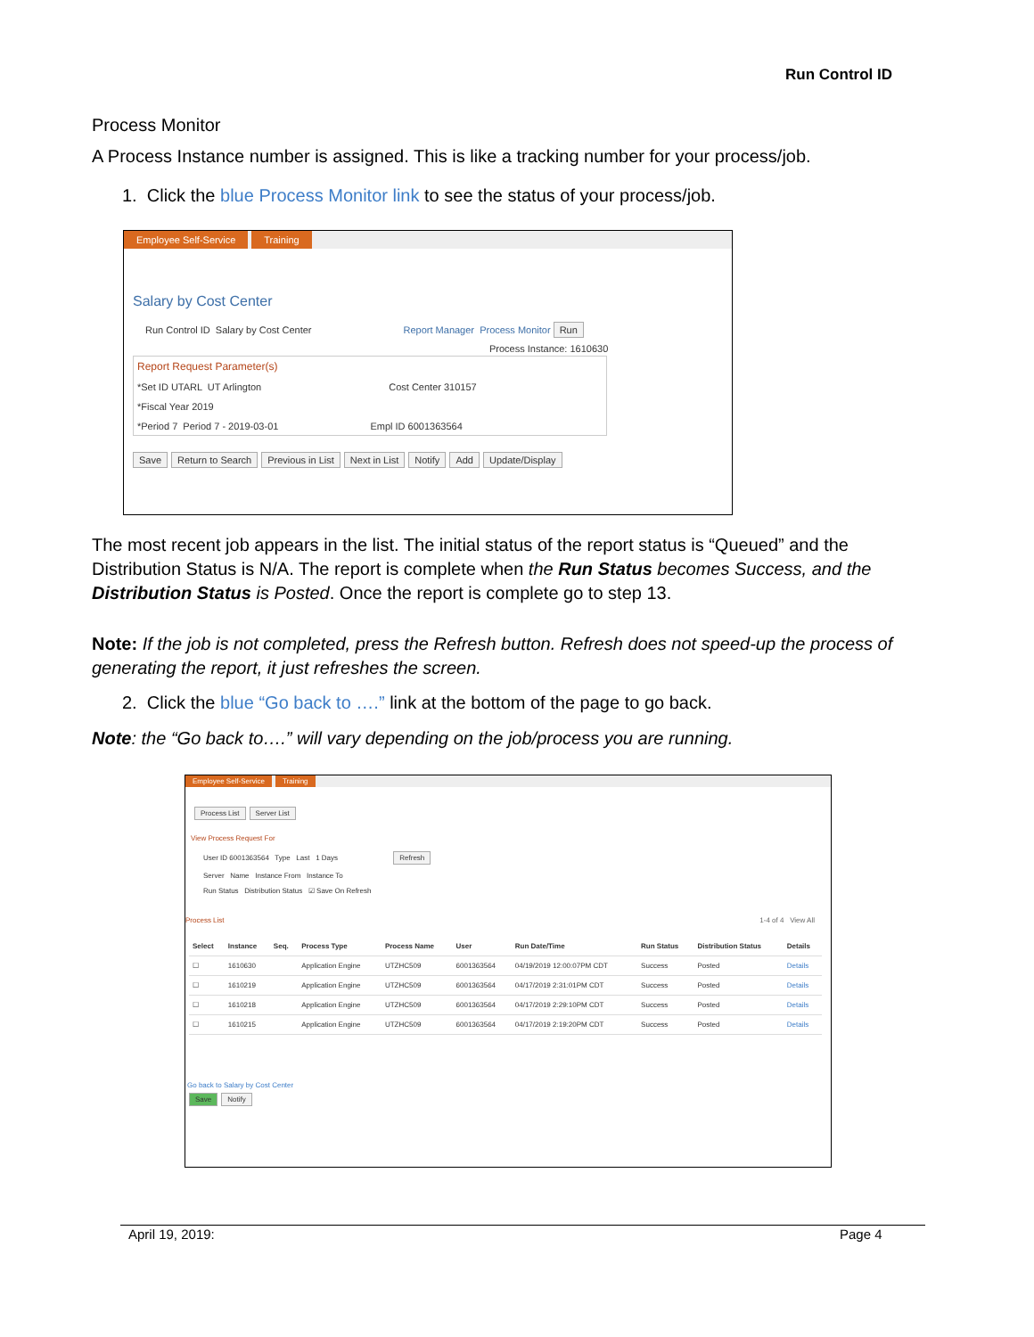Run Control ID
Process Monitor
A Process Instance number is assigned. This is like a tracking number for your process/job.
1. Click the blue Process Monitor link to see the status of your process/job.
Employee Self-Service Training
Salary by Cost Center
Run Control ID Salary by Cost Center Report Manager Process Monitor Run
Process Instance: 1610630
Report Request Parameter(s)
*Set ID UTARL UT Arlington Cost Center 310157
*Fiscal Year 2019
*Period 7 Period 7 - 2019-03-01 Empl ID 6001363564
Save Return to Search Previous in List Next in List Notify Add Update/Display
The most recent job appears in the list. The initial status of the report status is “Queued” and the Distribution Status is N/A. The report is complete when the Run Status becomes Success, and the Distribution Status is Posted. Once the report is complete go to step 13.
Note: If the job is not completed, press the Refresh button. Refresh does not speed-up the process of generating the report, it just refreshes the screen.
2. Click the blue “Go back to ….” link at the bottom of the page to go back.
Note: the “Go back to….” will vary depending on the job/process you are running.
Employee Self-Service Training
Process List Server List
View Process Request For
User ID 6001363564 Type Last 1 Days Refresh
Server Name Instance From Instance To
Run Status Distribution Status ☑ Save On Refresh
Process List 1-4 of 4 View All
| Select | Instance | Seq. | Process Type | Process Name | User | Run Date/Time | Run Status | Distribution Status | Details |
| --- | --- | --- | --- | --- | --- | --- | --- | --- | --- |
| ☐ | 1610630 | | Application Engine | UTZHC509 | 6001363564 | 04/19/2019 12:00:07PM CDT | Success | Posted | Details |
| ☐ | 1610219 | | Application Engine | UTZHC509 | 6001363564 | 04/17/2019 2:31:01PM CDT | Success | Posted | Details |
| ☐ | 1610218 | | Application Engine | UTZHC509 | 6001363564 | 04/17/2019 2:29:10PM CDT | Success | Posted | Details |
| ☐ | 1610215 | | Application Engine | UTZHC509 | 6001363564 | 04/17/2019 2:19:20PM CDT | Success | Posted | Details |
Go back to Salary by Cost Center
Save Notify
April 19, 2019: Page 4